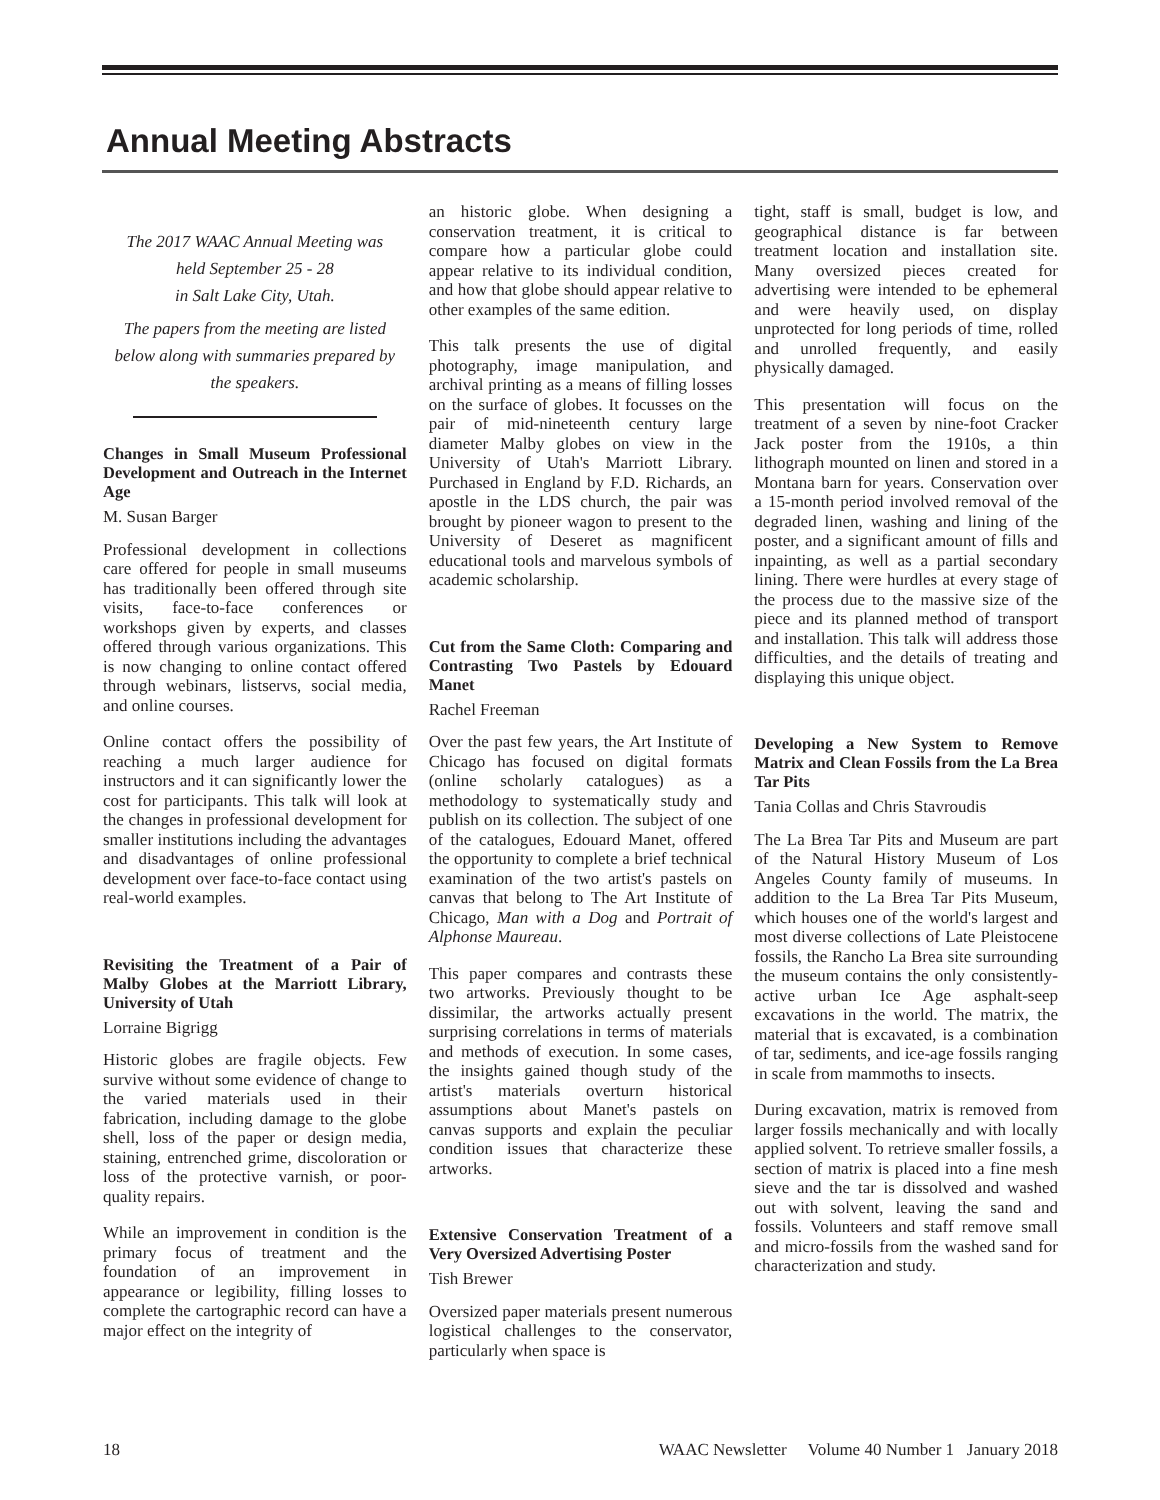Annual Meeting Abstracts
The 2017 WAAC Annual Meeting was
held September 25 - 28
in Salt Lake City, Utah.
The papers from the meeting are listed below along with summaries prepared by the speakers.
Changes in Small Museum Professional Development and Outreach in the Internet Age
M. Susan Barger
Professional development in collections care offered for people in small museums has traditionally been offered through site visits, face-to-face conferences or workshops given by experts, and classes offered through various organizations. This is now changing to online contact offered through webinars, listservs, social media, and online courses.
Online contact offers the possibility of reaching a much larger audience for instructors and it can significantly lower the cost for participants. This talk will look at the changes in professional development for smaller institutions including the advantages and disadvantages of online professional development over face-to-face contact using real-world examples.
Revisiting the Treatment of a Pair of Malby Globes at the Marriott Library, University of Utah
Lorraine Bigrigg
Historic globes are fragile objects. Few survive without some evidence of change to the varied materials used in their fabrication, including damage to the globe shell, loss of the paper or design media, staining, entrenched grime, discoloration or loss of the protective varnish, or poor-quality repairs.
While an improvement in condition is the primary focus of treatment and the foundation of an improvement in appearance or legibility, filling losses to complete the cartographic record can have a major effect on the integrity of
an historic globe. When designing a conservation treatment, it is critical to compare how a particular globe could appear relative to its individual condition, and how that globe should appear relative to other examples of the same edition.
This talk presents the use of digital photography, image manipulation, and archival printing as a means of filling losses on the surface of globes. It focusses on the pair of mid-nineteenth century large diameter Malby globes on view in the University of Utah's Marriott Library. Purchased in England by F.D. Richards, an apostle in the LDS church, the pair was brought by pioneer wagon to present to the University of Deseret as magnificent educational tools and marvelous symbols of academic scholarship.
Cut from the Same Cloth: Comparing and Contrasting Two Pastels by Edouard Manet
Rachel Freeman
Over the past few years, the Art Institute of Chicago has focused on digital formats (online scholarly catalogues) as a methodology to systematically study and publish on its collection. The subject of one of the catalogues, Edouard Manet, offered the opportunity to complete a brief technical examination of the two artist's pastels on canvas that belong to The Art Institute of Chicago, Man with a Dog and Portrait of Alphonse Maureau.
This paper compares and contrasts these two artworks. Previously thought to be dissimilar, the artworks actually present surprising correlations in terms of materials and methods of execution. In some cases, the insights gained though study of the artist's materials overturn historical assumptions about Manet's pastels on canvas supports and explain the peculiar condition issues that characterize these artworks.
Extensive Conservation Treatment of a Very Oversized Advertising Poster
Tish Brewer
Oversized paper materials present numerous logistical challenges to the conservator, particularly when space is
tight, staff is small, budget is low, and geographical distance is far between treatment location and installation site. Many oversized pieces created for advertising were intended to be ephemeral and were heavily used, on display unprotected for long periods of time, rolled and unrolled frequently, and easily physically damaged.
This presentation will focus on the treatment of a seven by nine-foot Cracker Jack poster from the 1910s, a thin lithograph mounted on linen and stored in a Montana barn for years. Conservation over a 15-month period involved removal of the degraded linen, washing and lining of the poster, and a significant amount of fills and inpainting, as well as a partial secondary lining. There were hurdles at every stage of the process due to the massive size of the piece and its planned method of transport and installation. This talk will address those difficulties, and the details of treating and displaying this unique object.
Developing a New System to Remove Matrix and Clean Fossils from the La Brea Tar Pits
Tania Collas and Chris Stavroudis
The La Brea Tar Pits and Museum are part of the Natural History Museum of Los Angeles County family of museums. In addition to the La Brea Tar Pits Museum, which houses one of the world's largest and most diverse collections of Late Pleistocene fossils, the Rancho La Brea site surrounding the museum contains the only consistently-active urban Ice Age asphalt-seep excavations in the world. The matrix, the material that is excavated, is a combination of tar, sediments, and ice-age fossils ranging in scale from mammoths to insects.
During excavation, matrix is removed from larger fossils mechanically and with locally applied solvent. To retrieve smaller fossils, a section of matrix is placed into a fine mesh sieve and the tar is dissolved and washed out with solvent, leaving the sand and fossils. Volunteers and staff remove small and micro-fossils from the washed sand for characterization and study.
18 WAAC Newsletter Volume 40 Number 1 January 2018